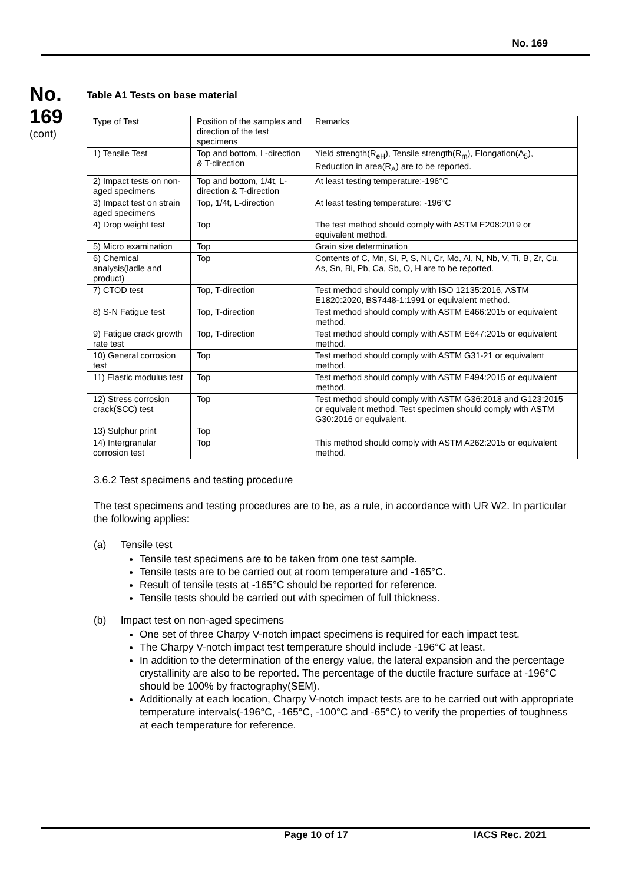No. 169
No.
169
(cont)
Table A1 Tests on base material
| Type of Test | Position of the samples and direction of the test specimens | Remarks |
| 1) Tensile Test | Top and bottom, L-direction & T-direction | Yield strength(R<sub>eH</sub>), Tensile strength(R<sub>m</sub>), Elongation(A<sub>5</sub>), Reduction in area(R<sub>A</sub>) are to be reported. |
| 2) Impact tests on non-aged specimens | Top and bottom, 1/4t, L-direction & T-direction | At least testing temperature:-196°C |
| 3) Impact test on strain aged specimens | Top, 1/4t, L-direction | At least testing temperature: -196°C |
| 4) Drop weight test | Top | The test method should comply with ASTM E208:2019 or equivalent method. |
| 5) Micro examination | Top | Grain size determination |
| 6) Chemical analysis(ladle and product) | Top | Contents of C, Mn, Si, P, S, Ni, Cr, Mo, Al, N, Nb, V, Ti, B, Zr, Cu, As, Sn, Bi, Pb, Ca, Sb, O, H are to be reported. |
| 7) CTOD test | Top, T-direction | Test method should comply with ISO 12135:2016, ASTM E1820:2020, BS7448-1:1991 or equivalent method. |
| 8) S-N Fatigue test | Top, T-direction | Test method should comply with ASTM E466:2015 or equivalent method. |
| 9) Fatigue crack growth rate test | Top, T-direction | Test method should comply with ASTM E647:2015 or equivalent method. |
| 10) General corrosion test | Top | Test method should comply with ASTM G31-21 or equivalent method. |
| 11) Elastic modulus test | Top | Test method should comply with ASTM E494:2015 or equivalent method. |
| 12) Stress corrosion crack(SCC) test | Top | Test method should comply with ASTM G36:2018 and G123:2015 or equivalent method. Test specimen should comply with ASTM G30:2016 or equivalent. |
| 13) Sulphur print | Top | |
| 14) Intergranular corrosion test | Top | This method should comply with ASTM A262:2015 or equivalent method. |
3.6.2 Test specimens and testing procedure
The test specimens and testing procedures are to be, as a rule, in accordance with UR W2. In particular the following applies:
(a) Tensile test
Tensile test specimens are to be taken from one test sample.
Tensile tests are to be carried out at room temperature and -165°C.
Result of tensile tests at -165°C should be reported for reference.
Tensile tests should be carried out with specimen of full thickness.
(b) Impact test on non-aged specimens
One set of three Charpy V-notch impact specimens is required for each impact test.
The Charpy V-notch impact test temperature should include -196°C at least.
In addition to the determination of the energy value, the lateral expansion and the percentage crystallinity are also to be reported. The percentage of the ductile fracture surface at -196°C should be 100% by fractography(SEM).
Additionally at each location, Charpy V-notch impact tests are to be carried out with appropriate temperature intervals(-196°C, -165°C, -100°C and -65°C) to verify the properties of toughness at each temperature for reference.
Page 10 of 17 IACS Rec. 2021